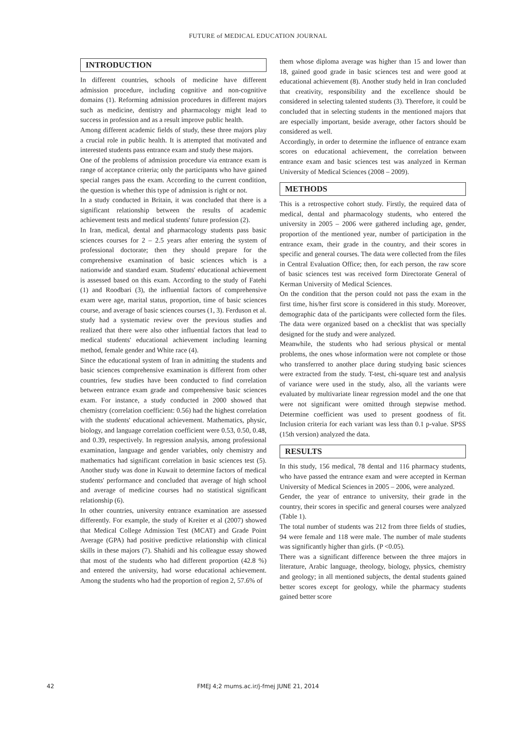FUTURE of MEDICAL EDUCATION JOURNAL
INTRODUCTION
In different countries, schools of medicine have different admission procedure, including cognitive and non-cognitive domains (1). Reforming admission procedures in different majors such as medicine, dentistry and pharmacology might lead to success in profession and as a result improve public health.
Among different academic fields of study, these three majors play a crucial role in public health. It is attempted that motivated and interested students pass entrance exam and study these majors.
One of the problems of admission procedure via entrance exam is range of acceptance criteria; only the participants who have gained special ranges pass the exam. According to the current condition, the question is whether this type of admission is right or not.
In a study conducted in Britain, it was concluded that there is a significant relationship between the results of academic achievement tests and medical students' future profession (2).
In Iran, medical, dental and pharmacology students pass basic sciences courses for 2 – 2.5 years after entering the system of professional doctorate; then they should prepare for the comprehensive examination of basic sciences which is a nationwide and standard exam. Students' educational achievement is assessed based on this exam. According to the study of Fatehi (1) and Roodbari (3), the influential factors of comprehensive exam were age, marital status, proportion, time of basic sciences course, and average of basic sciences courses (1, 3). Ferduson et al. study had a systematic review over the previous studies and realized that there were also other influential factors that lead to medical students' educational achievement including learning method, female gender and White race (4).
Since the educational system of Iran in admitting the students and basic sciences comprehensive examination is different from other countries, few studies have been conducted to find correlation between entrance exam grade and comprehensive basic sciences exam. For instance, a study conducted in 2000 showed that chemistry (correlation coefficient: 0.56) had the highest correlation with the students' educational achievement. Mathematics, physic, biology, and language correlation coefficient were 0.53, 0.50, 0.48, and 0.39, respectively. In regression analysis, among professional examination, language and gender variables, only chemistry and mathematics had significant correlation in basic sciences test (5). Another study was done in Kuwait to determine factors of medical students' performance and concluded that average of high school and average of medicine courses had no statistical significant relationship (6).
In other countries, university entrance examination are assessed differently. For example, the study of Kreiter et al (2007) showed that Medical College Admission Test (MCAT) and Grade Point Average (GPA) had positive predictive relationship with clinical skills in these majors (7). Shahidi and his colleague essay showed that most of the students who had different proportion (42.8 %) and entered the university, had worse educational achievement. Among the students who had the proportion of region 2, 57.6% of
them whose diploma average was higher than 15 and lower than 18, gained good grade in basic sciences test and were good at educational achievement (8). Another study held in Iran concluded that creativity, responsibility and the excellence should be considered in selecting talented students (3). Therefore, it could be concluded that in selecting students in the mentioned majors that are especially important, beside average, other factors should be considered as well.
Accordingly, in order to determine the influence of entrance exam scores on educational achievement, the correlation between entrance exam and basic sciences test was analyzed in Kerman University of Medical Sciences (2008 – 2009).
METHODS
This is a retrospective cohort study. Firstly, the required data of medical, dental and pharmacology students, who entered the university in 2005 – 2006 were gathered including age, gender, proportion of the mentioned year, number of participation in the entrance exam, their grade in the country, and their scores in specific and general courses. The data were collected from the files in Central Evaluation Office; then, for each person, the raw score of basic sciences test was received form Directorate General of Kerman University of Medical Sciences.
On the condition that the person could not pass the exam in the first time, his/her first score is considered in this study. Moreover, demographic data of the participants were collected form the files. The data were organized based on a checklist that was specially designed for the study and were analyzed.
Meanwhile, the students who had serious physical or mental problems, the ones whose information were not complete or those who transferred to another place during studying basic sciences were extracted from the study. T-test, chi-square test and analysis of variance were used in the study, also, all the variants were evaluated by multivariate linear regression model and the one that were not significant were omitted through stepwise method. Determine coefficient was used to present goodness of fit. Inclusion criteria for each variant was less than 0.1 p-value. SPSS (15th version) analyzed the data.
RESULTS
In this study, 156 medical, 78 dental and 116 pharmacy students, who have passed the entrance exam and were accepted in Kerman University of Medical Sciences in 2005 – 2006, were analyzed.
Gender, the year of entrance to university, their grade in the country, their scores in specific and general courses were analyzed (Table 1).
The total number of students was 212 from three fields of studies, 94 were female and 118 were male. The number of male students was significantly higher than girls. (P <0.05).
There was a significant difference between the three majors in literature, Arabic language, theology, biology, physics, chemistry and geology; in all mentioned subjects, the dental students gained better scores except for geology, while the pharmacy students gained better score
42
FMEJ 4;2 mums.ac.ir/j-fmej JUNE 21, 2014